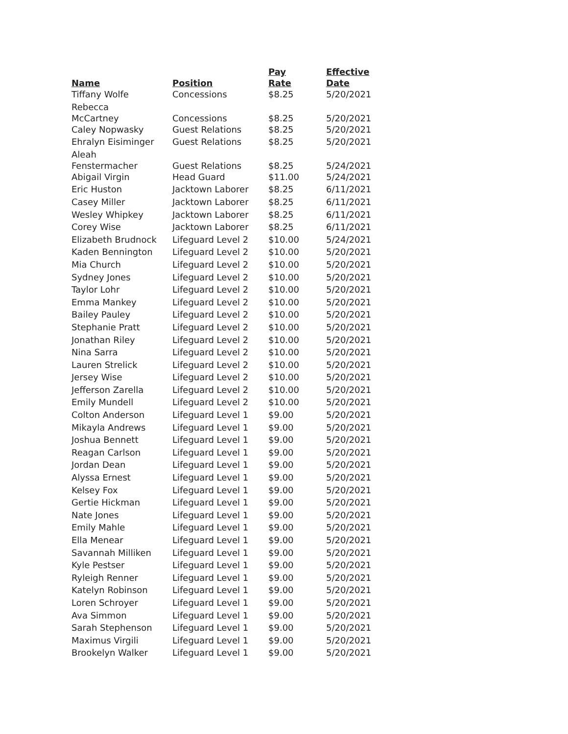| Name | Position | Pay Rate | Effective Date |
| --- | --- | --- | --- |
| Tiffany Wolfe | Concessions | $8.25 | 5/20/2021 |
| Rebecca McCartney | Concessions | $8.25 | 5/20/2021 |
| Caley Nopwasky | Guest Relations | $8.25 | 5/20/2021 |
| Ehralyn Eisiminger | Guest Relations | $8.25 | 5/20/2021 |
| Aleah Fenstermacher | Guest Relations | $8.25 | 5/24/2021 |
| Abigail Virgin | Head Guard | $11.00 | 5/24/2021 |
| Eric Huston | Jacktown Laborer | $8.25 | 6/11/2021 |
| Casey Miller | Jacktown Laborer | $8.25 | 6/11/2021 |
| Wesley Whipkey | Jacktown Laborer | $8.25 | 6/11/2021 |
| Corey Wise | Jacktown Laborer | $8.25 | 6/11/2021 |
| Elizabeth Brudnock | Lifeguard Level 2 | $10.00 | 5/24/2021 |
| Kaden Bennington | Lifeguard Level 2 | $10.00 | 5/20/2021 |
| Mia Church | Lifeguard Level 2 | $10.00 | 5/20/2021 |
| Sydney Jones | Lifeguard Level 2 | $10.00 | 5/20/2021 |
| Taylor Lohr | Lifeguard Level 2 | $10.00 | 5/20/2021 |
| Emma Mankey | Lifeguard Level 2 | $10.00 | 5/20/2021 |
| Bailey Pauley | Lifeguard Level 2 | $10.00 | 5/20/2021 |
| Stephanie Pratt | Lifeguard Level 2 | $10.00 | 5/20/2021 |
| Jonathan Riley | Lifeguard Level 2 | $10.00 | 5/20/2021 |
| Nina Sarra | Lifeguard Level 2 | $10.00 | 5/20/2021 |
| Lauren Strelick | Lifeguard Level 2 | $10.00 | 5/20/2021 |
| Jersey Wise | Lifeguard Level 2 | $10.00 | 5/20/2021 |
| Jefferson Zarella | Lifeguard Level 2 | $10.00 | 5/20/2021 |
| Emily Mundell | Lifeguard Level 2 | $10.00 | 5/20/2021 |
| Colton Anderson | Lifeguard Level 1 | $9.00 | 5/20/2021 |
| Mikayla Andrews | Lifeguard Level 1 | $9.00 | 5/20/2021 |
| Joshua Bennett | Lifeguard Level 1 | $9.00 | 5/20/2021 |
| Reagan Carlson | Lifeguard Level 1 | $9.00 | 5/20/2021 |
| Jordan Dean | Lifeguard Level 1 | $9.00 | 5/20/2021 |
| Alyssa Ernest | Lifeguard Level 1 | $9.00 | 5/20/2021 |
| Kelsey Fox | Lifeguard Level 1 | $9.00 | 5/20/2021 |
| Gertie Hickman | Lifeguard Level 1 | $9.00 | 5/20/2021 |
| Nate Jones | Lifeguard Level 1 | $9.00 | 5/20/2021 |
| Emily Mahle | Lifeguard Level 1 | $9.00 | 5/20/2021 |
| Ella Menear | Lifeguard Level 1 | $9.00 | 5/20/2021 |
| Savannah Milliken | Lifeguard Level 1 | $9.00 | 5/20/2021 |
| Kyle Pestser | Lifeguard Level 1 | $9.00 | 5/20/2021 |
| Ryleigh Renner | Lifeguard Level 1 | $9.00 | 5/20/2021 |
| Katelyn Robinson | Lifeguard Level 1 | $9.00 | 5/20/2021 |
| Loren Schroyer | Lifeguard Level 1 | $9.00 | 5/20/2021 |
| Ava Simmon | Lifeguard Level 1 | $9.00 | 5/20/2021 |
| Sarah Stephenson | Lifeguard Level 1 | $9.00 | 5/20/2021 |
| Maximus Virgili | Lifeguard Level 1 | $9.00 | 5/20/2021 |
| Brookelyn Walker | Lifeguard Level 1 | $9.00 | 5/20/2021 |